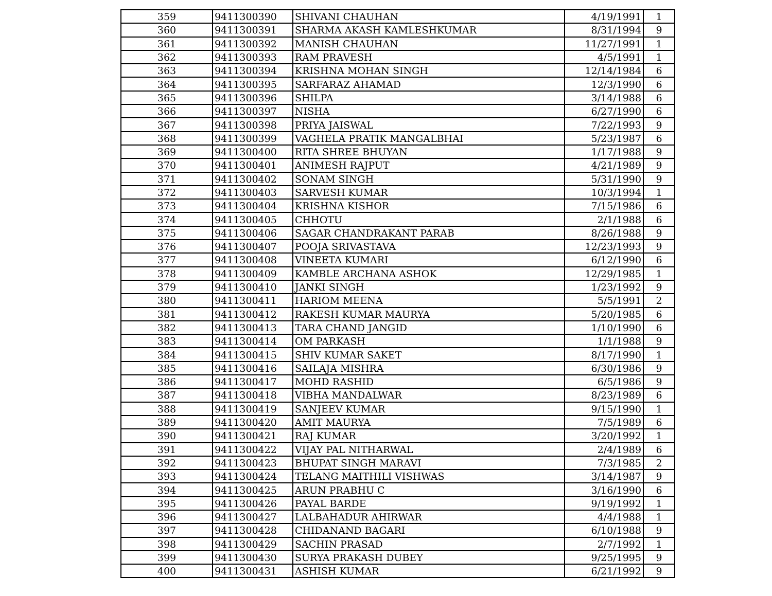| 359 | 9411300390 | SHIVANI CHAUHAN | 4/19/1991 | 1 |
| 360 | 9411300391 | SHARMA AKASH KAMLESHKUMAR | 8/31/1994 | 9 |
| 361 | 9411300392 | MANISH CHAUHAN | 11/27/1991 | 1 |
| 362 | 9411300393 | RAM PRAVESH | 4/5/1991 | 1 |
| 363 | 9411300394 | KRISHNA MOHAN SINGH | 12/14/1984 | 6 |
| 364 | 9411300395 | SARFARAZ AHAMAD | 12/3/1990 | 6 |
| 365 | 9411300396 | SHILPA | 3/14/1988 | 6 |
| 366 | 9411300397 | NISHA | 6/27/1990 | 6 |
| 367 | 9411300398 | PRIYA JAISWAL | 7/22/1993 | 9 |
| 368 | 9411300399 | VAGHELA PRATIK MANGALBHAI | 5/23/1987 | 6 |
| 369 | 9411300400 | RITA SHREE BHUYAN | 1/17/1988 | 9 |
| 370 | 9411300401 | ANIMESH RAJPUT | 4/21/1989 | 9 |
| 371 | 9411300402 | SONAM SINGH | 5/31/1990 | 9 |
| 372 | 9411300403 | SARVESH KUMAR | 10/3/1994 | 1 |
| 373 | 9411300404 | KRISHNA KISHOR | 7/15/1986 | 6 |
| 374 | 9411300405 | CHHOTU | 2/1/1988 | 6 |
| 375 | 9411300406 | SAGAR CHANDRAKANT PARAB | 8/26/1988 | 9 |
| 376 | 9411300407 | POOJA SRIVASTAVA | 12/23/1993 | 9 |
| 377 | 9411300408 | VINEETA KUMARI | 6/12/1990 | 6 |
| 378 | 9411300409 | KAMBLE ARCHANA ASHOK | 12/29/1985 | 1 |
| 379 | 9411300410 | JANKI SINGH | 1/23/1992 | 9 |
| 380 | 9411300411 | HARIOM MEENA | 5/5/1991 | 2 |
| 381 | 9411300412 | RAKESH KUMAR MAURYA | 5/20/1985 | 6 |
| 382 | 9411300413 | TARA CHAND JANGID | 1/10/1990 | 6 |
| 383 | 9411300414 | OM PARKASH | 1/1/1988 | 9 |
| 384 | 9411300415 | SHIV KUMAR SAKET | 8/17/1990 | 1 |
| 385 | 9411300416 | SAILAJA MISHRA | 6/30/1986 | 9 |
| 386 | 9411300417 | MOHD RASHID | 6/5/1986 | 9 |
| 387 | 9411300418 | VIBHA MANDALWAR | 8/23/1989 | 6 |
| 388 | 9411300419 | SANJEEV KUMAR | 9/15/1990 | 1 |
| 389 | 9411300420 | AMIT MAURYA | 7/5/1989 | 6 |
| 390 | 9411300421 | RAJ KUMAR | 3/20/1992 | 1 |
| 391 | 9411300422 | VIJAY PAL NITHARWAL | 2/4/1989 | 6 |
| 392 | 9411300423 | BHUPAT SINGH MARAVI | 7/3/1985 | 2 |
| 393 | 9411300424 | TELANG MAITHILI VISHWAS | 3/14/1987 | 9 |
| 394 | 9411300425 | ARUN PRABHU C | 3/16/1990 | 6 |
| 395 | 9411300426 | PAYAL BARDE | 9/19/1992 | 1 |
| 396 | 9411300427 | LALBAHADUR AHIRWAR | 4/4/1988 | 1 |
| 397 | 9411300428 | CHIDANAND BAGARI | 6/10/1988 | 9 |
| 398 | 9411300429 | SACHIN PRASAD | 2/7/1992 | 1 |
| 399 | 9411300430 | SURYA PRAKASH DUBEY | 9/25/1995 | 9 |
| 400 | 9411300431 | ASHISH KUMAR | 6/21/1992 | 9 |